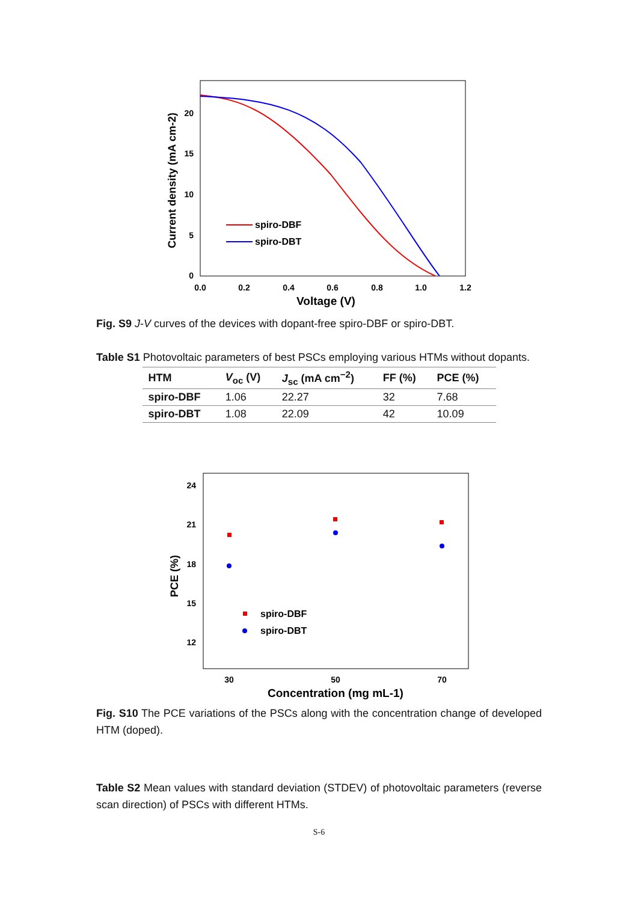0
5
10
15
20
0.0
0.2
0.4
0.6
0.8
1.0
1.2
Voltage (V)
Current density (mA cm-2)
spiro-DBF
spiro-DBT
Fig. S9 J-V curves of the devices with dopant-free spiro-DBF or spiro-DBT.
Table S1 Photovoltaic parameters of best PSCs employing various HTMs without dopants.
| HTM | V<sub>oc</sub> (V) | J<sub>sc</sub> (mA cm<sup>−2</sup>) | FF (%) | PCE (%) |
| --- | --- | --- | --- | --- |
| spiro-DBF | 1.06 | 22.27 | 32 | 7.68 |
| spiro-DBT | 1.08 | 22.09 | 42 | 10.09 |
24
21
18
15
12
30
50
70
Concentration (mg mL-1)
PCE (%)
spiro-DBF
spiro-DBT
Fig. S10 The PCE variations of the PSCs along with the concentration change of developed HTM (doped).
Table S2 Mean values with standard deviation (STDEV) of photovoltaic parameters (reverse scan direction) of PSCs with different HTMs.
S-6